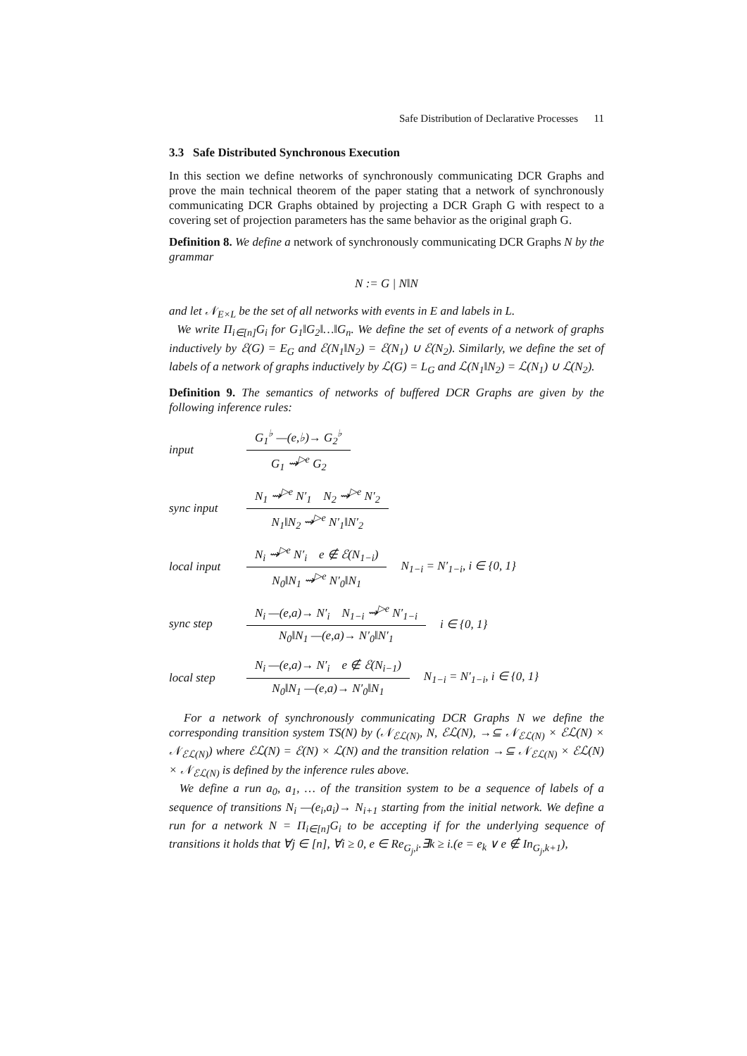Safe Distribution of Declarative Processes 11
3.3 Safe Distributed Synchronous Execution
In this section we define networks of synchronously communicating DCR Graphs and prove the main technical theorem of the paper stating that a network of synchronously communicating DCR Graphs obtained by projecting a DCR Graph G with respect to a covering set of projection parameters has the same behavior as the original graph G.
Definition 8. We define a network of synchronously communicating DCR Graphs N by the grammar
N := G | N‖N
and let 𝒩<sub>E×L</sub> be the set of all networks with events in E and labels in L.
We write Π<sub>i∈[n]</sub>G<sub>i</sub> for G<sub>1</sub>‖G<sub>2</sub>‖…‖G<sub>n</sub>. We define the set of events of a network of graphs inductively by ℰ(G) = E<sub>G</sub> and ℰ(N<sub>1</sub>‖N<sub>2</sub>) = ℰ(N<sub>1</sub>) ∪ ℰ(N<sub>2</sub>). Similarly, we define the set of labels of a network of graphs inductively by ℒ(G) = L<sub>G</sub> and ℒ(N<sub>1</sub>‖N<sub>2</sub>) = ℒ(N<sub>1</sub>) ∪ ℒ(N<sub>2</sub>).
Definition 9. The semantics of networks of buffered DCR Graphs are given by the following inference rules:
input
G<sub>1</sub><sup>♭</sup> —(e,♭)→ G<sub>2</sub><sup>♭</sup>
G<sub>1</sub> ⇝<sup>▷e</sup> G<sub>2</sub>
sync input
N<sub>1</sub> ⇝<sup>▷e</sup> N′<sub>1</sub> N<sub>2</sub> ⇝<sup>▷e</sup> N′<sub>2</sub>
N<sub>1</sub>‖N<sub>2</sub> ⇝<sup>▷e</sup> N′<sub>1</sub>‖N′<sub>2</sub>
local input
N<sub>i</sub> ⇝<sup>▷e</sup> N′<sub>i</sub> e ∉ ℰ(N<sub>1−i</sub>)
N<sub>0</sub>‖N<sub>1</sub> ⇝<sup>▷e</sup> N′<sub>0</sub>‖N<sub>1</sub>
N<sub>1−i</sub> = N′<sub>1−i</sub>, i ∈ {0, 1}
sync step
N<sub>i</sub> —(e,a)→ N′<sub>i</sub> N<sub>1−i</sub> ⇝<sup>▷e</sup> N′<sub>1−i</sub>
N<sub>0</sub>‖N<sub>1</sub> —(e,a)→ N′<sub>0</sub>‖N′<sub>1</sub>
i ∈ {0, 1}
local step
N<sub>i</sub> —(e,a)→ N′<sub>i</sub> e ∉ ℰ(N<sub>i−1</sub>)
N<sub>0</sub>‖N<sub>1</sub> —(e,a)→ N′<sub>0</sub>‖N<sub>1</sub>
N<sub>1−i</sub> = N′<sub>1−i</sub>, i ∈ {0, 1}
For a network of synchronously communicating DCR Graphs N we define the corresponding transition system TS(N) by (𝒩<sub>ℰℒ(N)</sub>, N, ℰℒ(N), →⊆ 𝒩<sub>ℰℒ(N)</sub> × ℰℒ(N) × 𝒩<sub>ℰℒ(N)</sub>) where ℰℒ(N) = ℰ(N) × ℒ(N) and the transition relation →⊆ 𝒩<sub>ℰℒ(N)</sub> × ℰℒ(N) × 𝒩<sub>ℰℒ(N)</sub> is defined by the inference rules above.
We define a run a<sub>0</sub>, a<sub>1</sub>, … of the transition system to be a sequence of labels of a sequence of transitions N<sub>i</sub> —(e<sub>i</sub>,a<sub>i</sub>)→ N<sub>i+1</sub> starting from the initial network. We define a run for a network N = Π<sub>i∈[n]</sub>G<sub>i</sub> to be accepting if for the underlying sequence of transitions it holds that ∀j ∈ [n], ∀i ≥ 0, e ∈ Re<sub>G<sub>j</sub>,i</sub>.∃k ≥ i.(e = e<sub>k</sub> ∨ e ∉ In<sub>G<sub>j</sub>,k+1</sub>),